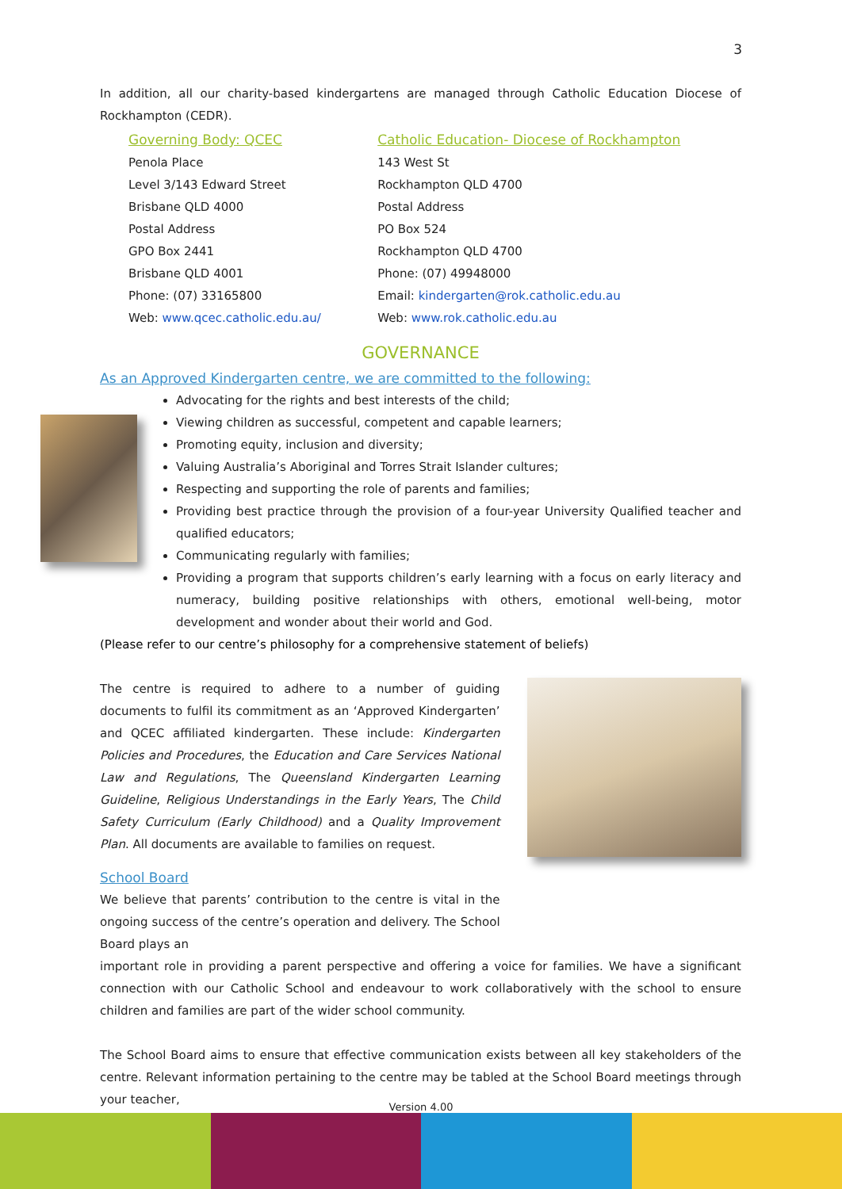3
In addition, all our charity-based kindergartens are managed through Catholic Education Diocese of Rockhampton (CEDR).
Governing Body: QCEC
Penola Place
Level 3/143 Edward Street
Brisbane QLD 4000
Postal Address
GPO Box 2441
Brisbane QLD 4001
Phone: (07) 33165800
Web: www.qcec.catholic.edu.au/
Catholic Education- Diocese of Rockhampton
143 West St
Rockhampton QLD 4700
Postal Address
PO Box 524
Rockhampton QLD 4700
Phone: (07) 49948000
Email: kindergarten@rok.catholic.edu.au
Web: www.rok.catholic.edu.au
GOVERNANCE
As an Approved Kindergarten centre, we are committed to the following:
Advocating for the rights and best interests of the child;
Viewing children as successful, competent and capable learners;
Promoting equity, inclusion and diversity;
Valuing Australia’s Aboriginal and Torres Strait Islander cultures;
Respecting and supporting the role of parents and families;
Providing best practice through the provision of a four-year University Qualified teacher and qualified educators;
Communicating regularly with families;
Providing a program that supports children’s early learning with a focus on early literacy and numeracy, building positive relationships with others, emotional well-being, motor development and wonder about their world and God.
(Please refer to our centre’s philosophy for a comprehensive statement of beliefs)
The centre is required to adhere to a number of guiding documents to fulfil its commitment as an ‘Approved Kindergarten’ and QCEC affiliated kindergarten. These include: Kindergarten Policies and Procedures, the Education and Care Services National Law and Regulations, The Queensland Kindergarten Learning Guideline, Religious Understandings in the Early Years, The Child Safety Curriculum (Early Childhood) and a Quality Improvement Plan. All documents are available to families on request.
School Board
We believe that parents’ contribution to the centre is vital in the ongoing success of the centre’s operation and delivery. The School Board plays an
important role in providing a parent perspective and offering a voice for families. We have a significant connection with our Catholic School and endeavour to work collaboratively with the school to ensure children and families are part of the wider school community.
The School Board aims to ensure that effective communication exists between all key stakeholders of the centre. Relevant information pertaining to the centre may be tabled at the School Board meetings through your teacher,
Version 4.00